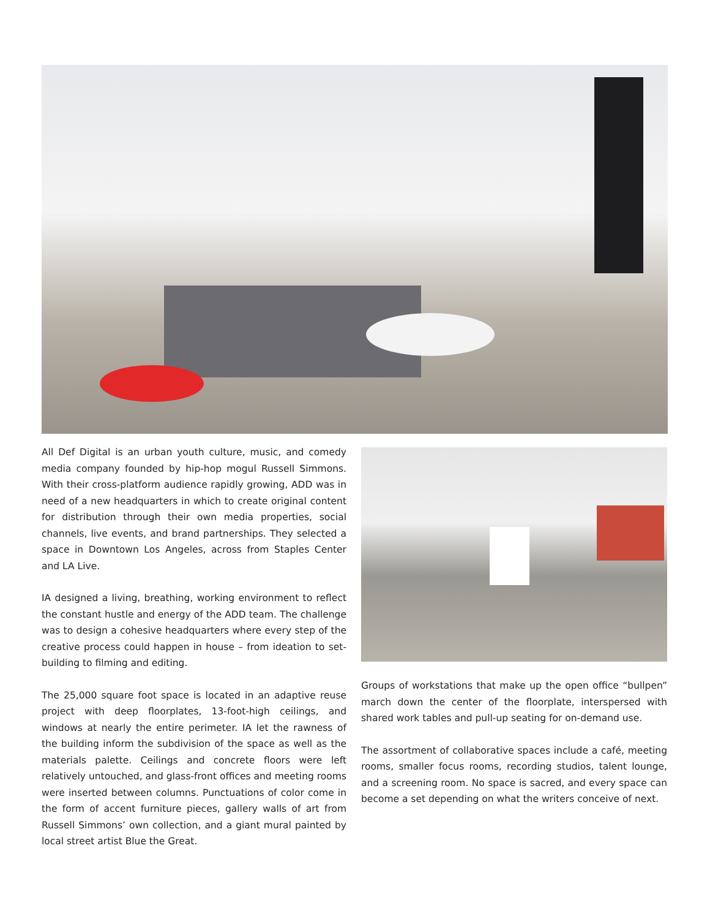All Def Digital is an urban youth culture, music, and comedy media company founded by hip-hop mogul Russell Simmons. With their cross-platform audience rapidly growing, ADD was in need of a new headquarters in which to create original content for distribution through their own media properties, social channels, live events, and brand partnerships. They selected a space in Downtown Los Angeles, across from Staples Center and LA Live.
IA designed a living, breathing, working environment to reflect the constant hustle and energy of the ADD team. The challenge was to design a cohesive headquarters where every step of the creative process could happen in house – from ideation to set-building to filming and editing.
The 25,000 square foot space is located in an adaptive reuse project with deep floorplates, 13-foot-high ceilings, and windows at nearly the entire perimeter. IA let the rawness of the building inform the subdivision of the space as well as the materials palette. Ceilings and concrete floors were left relatively untouched, and glass-front offices and meeting rooms were inserted between columns. Punctuations of color come in the form of accent furniture pieces, gallery walls of art from Russell Simmons’ own collection, and a giant mural painted by local street artist Blue the Great.
Groups of workstations that make up the open office “bullpen” march down the center of the floorplate, interspersed with shared work tables and pull-up seating for on-demand use.
The assortment of collaborative spaces include a café, meeting rooms, smaller focus rooms, recording studios, talent lounge, and a screening room. No space is sacred, and every space can become a set depending on what the writers conceive of next.